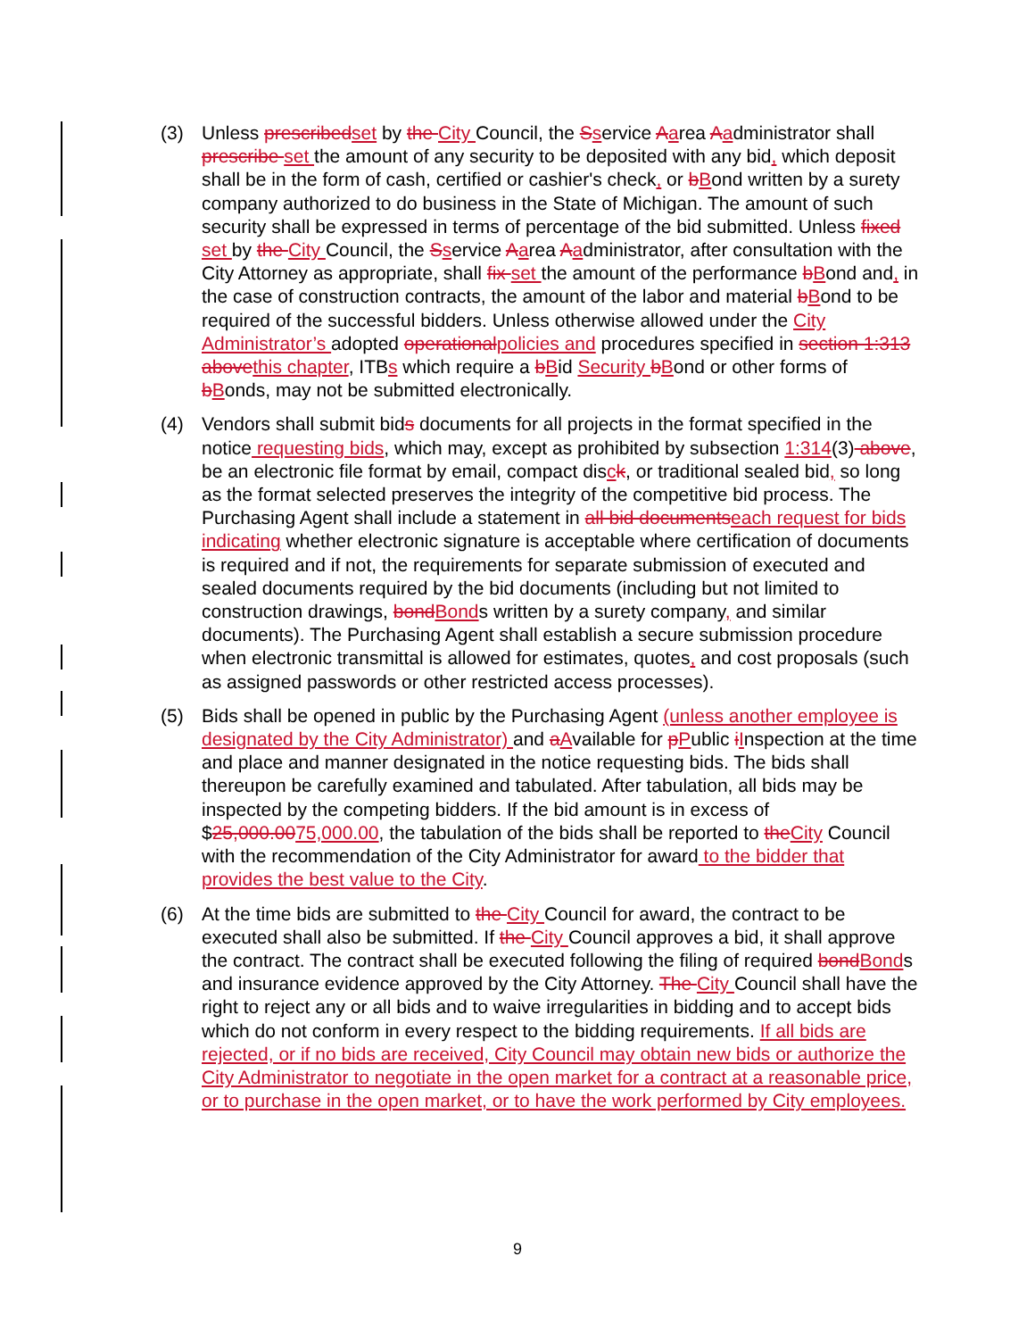(3) Unless prescribedset by the City Council, the Sservice Aarea Aadministrator shall prescribe set the amount of any security to be deposited with any bid, which deposit shall be in the form of cash, certified or cashier's check, or bBond written by a surety company authorized to do business in the State of Michigan. The amount of such security shall be expressed in terms of percentage of the bid submitted. Unless fixed set by the City Council, the Sservice Aarea Aadministrator, after consultation with the City Attorney as appropriate, shall fix set the amount of the performance bBond and, in the case of construction contracts, the amount of the labor and material bBond to be required of the successful bidders. Unless otherwise allowed under the City Administrator’s adopted operationalpolicies and procedures specified in section 1:313 abovethis chapter, ITBs which require a bBid Security bBond or other forms of bBonds, may not be submitted electronically.
(4) Vendors shall submit bids documents for all projects in the format specified in the notice requesting bids, which may, except as prohibited by subsection 1:314(3) above, be an electronic file format by email, compact disck, or traditional sealed bid, so long as the format selected preserves the integrity of the competitive bid process. The Purchasing Agent shall include a statement in all bid documentseach request for bids indicating whether electronic signature is acceptable where certification of documents is required and if not, the requirements for separate submission of executed and sealed documents required by the bid documents (including but not limited to construction drawings, bondBonds written by a surety company, and similar documents). The Purchasing Agent shall establish a secure submission procedure when electronic transmittal is allowed for estimates, quotes, and cost proposals (such as assigned passwords or other restricted access processes).
(5) Bids shall be opened in public by the Purchasing Agent (unless another employee is designated by the City Administrator) and aAvailable for pPublic iInspection at the time and place and manner designated in the notice requesting bids. The bids shall thereupon be carefully examined and tabulated. After tabulation, all bids may be inspected by the competing bidders. If the bid amount is in excess of $25,000.0075,000.00, the tabulation of the bids shall be reported to theCity Council with the recommendation of the City Administrator for award to the bidder that provides the best value to the City.
(6) At the time bids are submitted to the City Council for award, the contract to be executed shall also be submitted. If the City Council approves a bid, it shall approve the contract. The contract shall be executed following the filing of required bondBonds and insurance evidence approved by the City Attorney. The City Council shall have the right to reject any or all bids and to waive irregularities in bidding and to accept bids which do not conform in every respect to the bidding requirements. If all bids are rejected, or if no bids are received, City Council may obtain new bids or authorize the City Administrator to negotiate in the open market for a contract at a reasonable price, or to purchase in the open market, or to have the work performed by City employees.
9